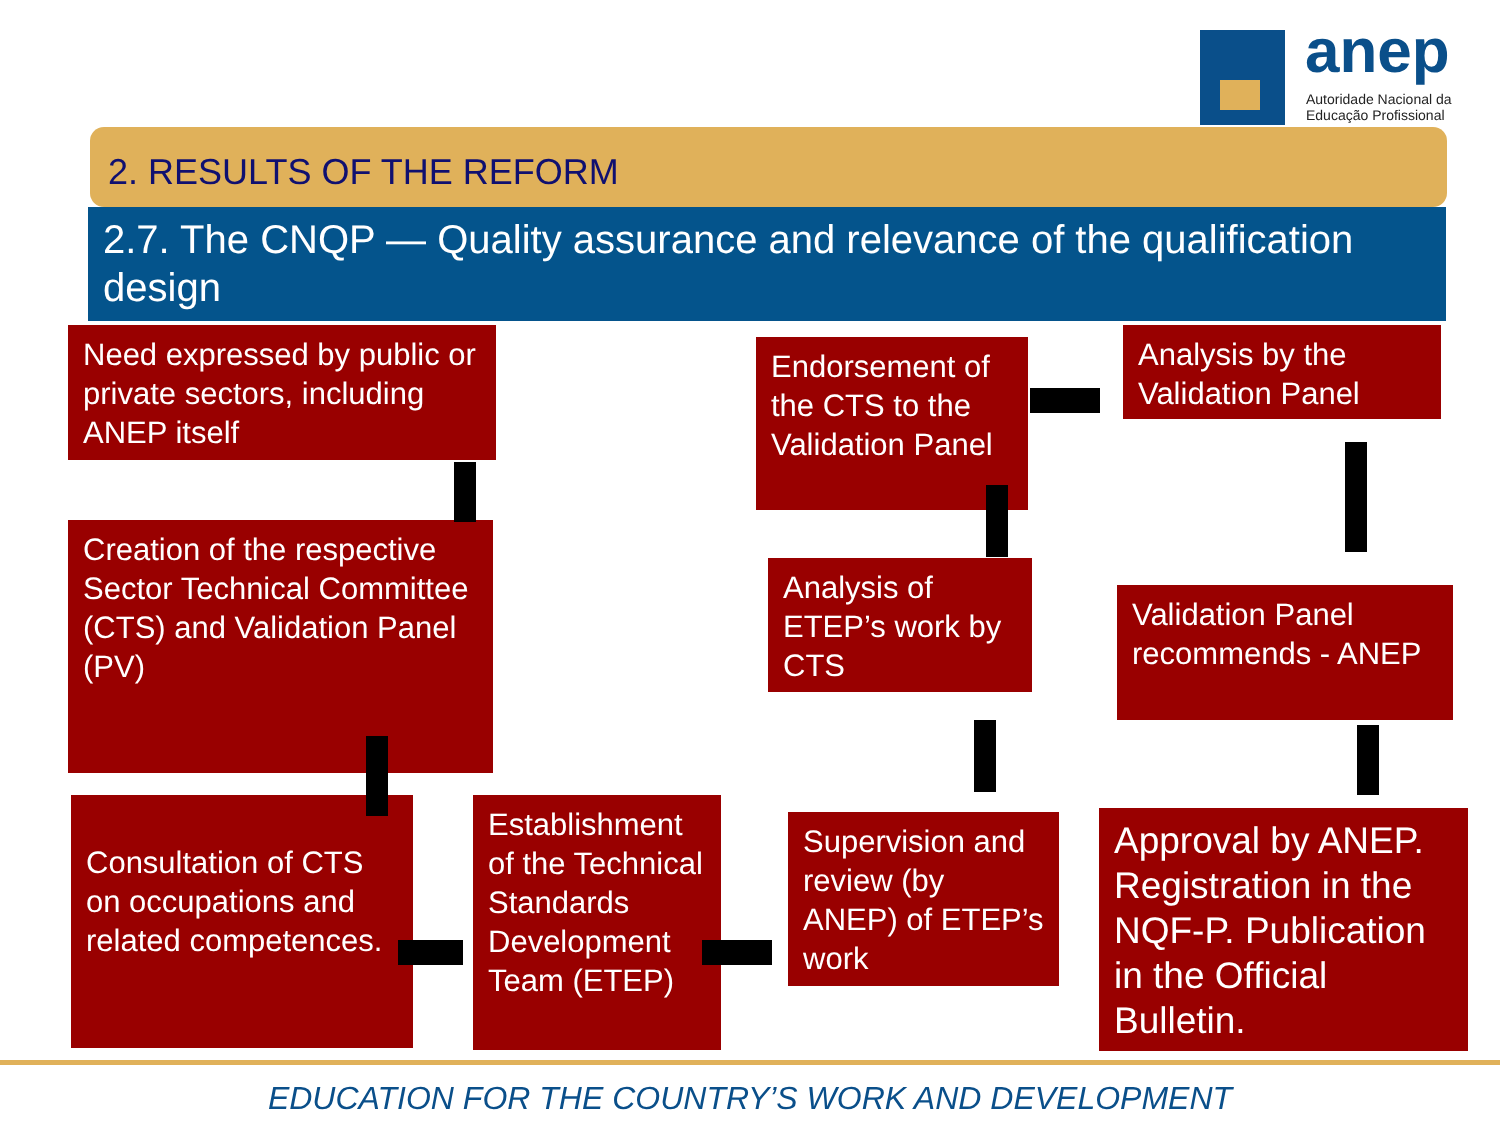anep
Autoridade Nacional da
Educação Profissional
2. RESULTS OF THE REFORM
2.7. The CNQP — Quality assurance and relevance of the qualification design
Need expressed by public or private sectors, including ANEP itself
Creation of the respective Sector Technical Committee (CTS) and Validation Panel (PV)
Consultation of CTS on occupations and related competences.
Establishment of the Technical Standards Development Team (ETEP)
Supervision and review (by ANEP) of ETEP’s work
Analysis of ETEP’s work by CTS
Endorsement of the CTS to the Validation Panel
Analysis by the Validation Panel
Validation Panel recommends - ANEP
Approval by ANEP. Registration in the NQF-P. Publication in the Official Bulletin.
EDUCATION FOR THE COUNTRY’S WORK AND DEVELOPMENT